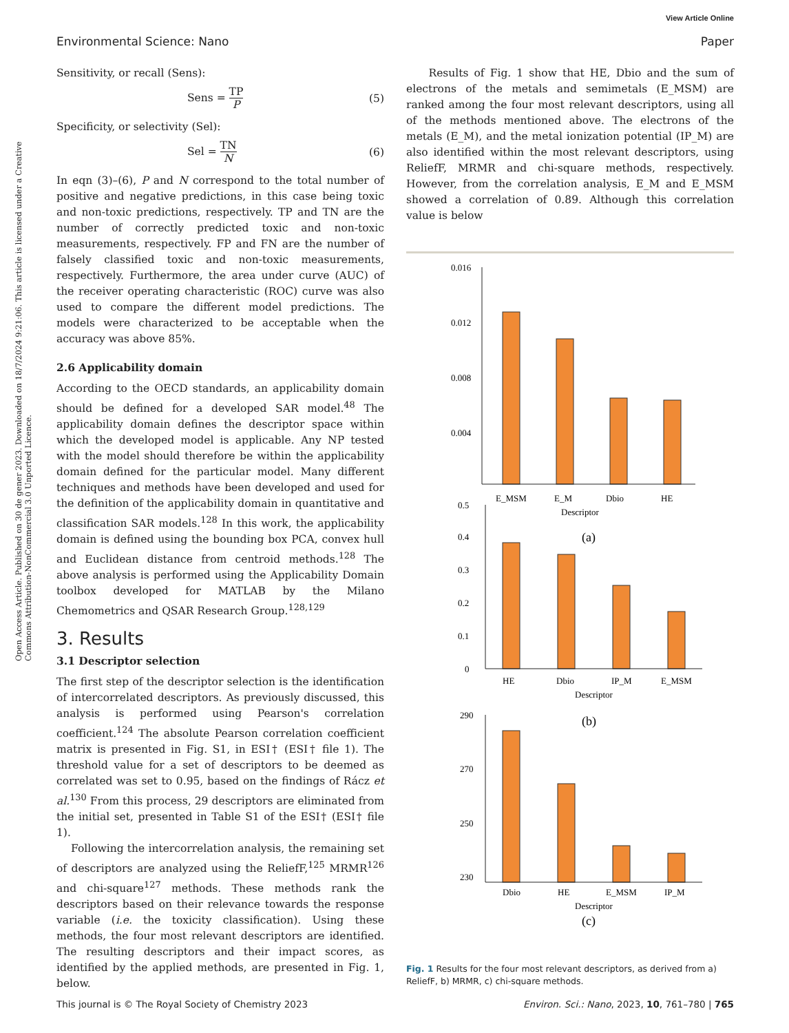View Article Online
Environmental Science: Nano Paper
Open Access Article. Published on 30 de gener 2023. Downloaded on 18/7/2024 9:21:06. This article is licensed under a Creative Commons Attribution-NonCommercial 3.0 Unported Licence.
Sensitivity, or recall (Sens):
Sens = TP P (5)
Specificity, or selectivity (Sel):
Sel = TN N (6)
In eqn (3)–(6), P and N correspond to the total number of positive and negative predictions, in this case being toxic and non-toxic predictions, respectively. TP and TN are the number of correctly predicted toxic and non-toxic measurements, respectively. FP and FN are the number of falsely classified toxic and non-toxic measurements, respectively. Furthermore, the area under curve (AUC) of the receiver operating characteristic (ROC) curve was also used to compare the different model predictions. The models were characterized to be acceptable when the accuracy was above 85%.
2.6 Applicability domain
According to the OECD standards, an applicability domain should be defined for a developed SAR model.<sup>48</sup> The applicability domain defines the descriptor space within which the developed model is applicable. Any NP tested with the model should therefore be within the applicability domain defined for the particular model. Many different techniques and methods have been developed and used for the definition of the applicability domain in quantitative and classification SAR models.<sup>128</sup> In this work, the applicability domain is defined using the bounding box PCA, convex hull and Euclidean distance from centroid methods.<sup>128</sup> The above analysis is performed using the Applicability Domain toolbox developed for MATLAB by the Milano Chemometrics and QSAR Research Group.<sup>128,129</sup>
3. Results
3.1 Descriptor selection
The first step of the descriptor selection is the identification of intercorrelated descriptors. As previously discussed, this analysis is performed using Pearson's correlation coefficient.<sup>124</sup> The absolute Pearson correlation coefficient matrix is presented in Fig. S1, in ESI† (ESI† file 1). The threshold value for a set of descriptors to be deemed as correlated was set to 0.95, based on the findings of Rácz et al.<sup>130</sup> From this process, 29 descriptors are eliminated from the initial set, presented in Table S1 of the ESI† (ESI† file 1).
Following the intercorrelation analysis, the remaining set of descriptors are analyzed using the ReliefF,<sup>125</sup> MRMR<sup>126</sup> and chi-square<sup>127</sup> methods. These methods rank the descriptors based on their relevance towards the response variable (i.e. the toxicity classification). Using these methods, the four most relevant descriptors are identified. The resulting descriptors and their impact scores, as identified by the applied methods, are presented in Fig. 1, below.
Results of Fig. 1 show that HE, Dbio and the sum of electrons of the metals and semimetals (E_MSM) are ranked among the four most relevant descriptors, using all of the methods mentioned above. The electrons of the metals (E_M), and the metal ionization potential (IP_M) are also identified within the most relevant descriptors, using ReliefF, MRMR and chi-square methods, respectively. However, from the correlation analysis, E_M and E_MSM showed a correlation of 0.89. Although this correlation value is below
0.016
0.012
0.008
0.004
E_MSM
E_M
Dbio
HE
Descriptor
(a)
0.5
0.4
0.3
0.2
0.1
0
HE
Dbio
IP_M
E_MSM
Descriptor
(b)
290
270
250
230
Dbio
HE
E_MSM
IP_M
Descriptor
(c)
Fig. 1 Results for the four most relevant descriptors, as derived from a) ReliefF, b) MRMR, c) chi-square methods.
This journal is © The Royal Society of Chemistry 2023 Environ. Sci.: Nano, 2023, 10, 761–780 | 765